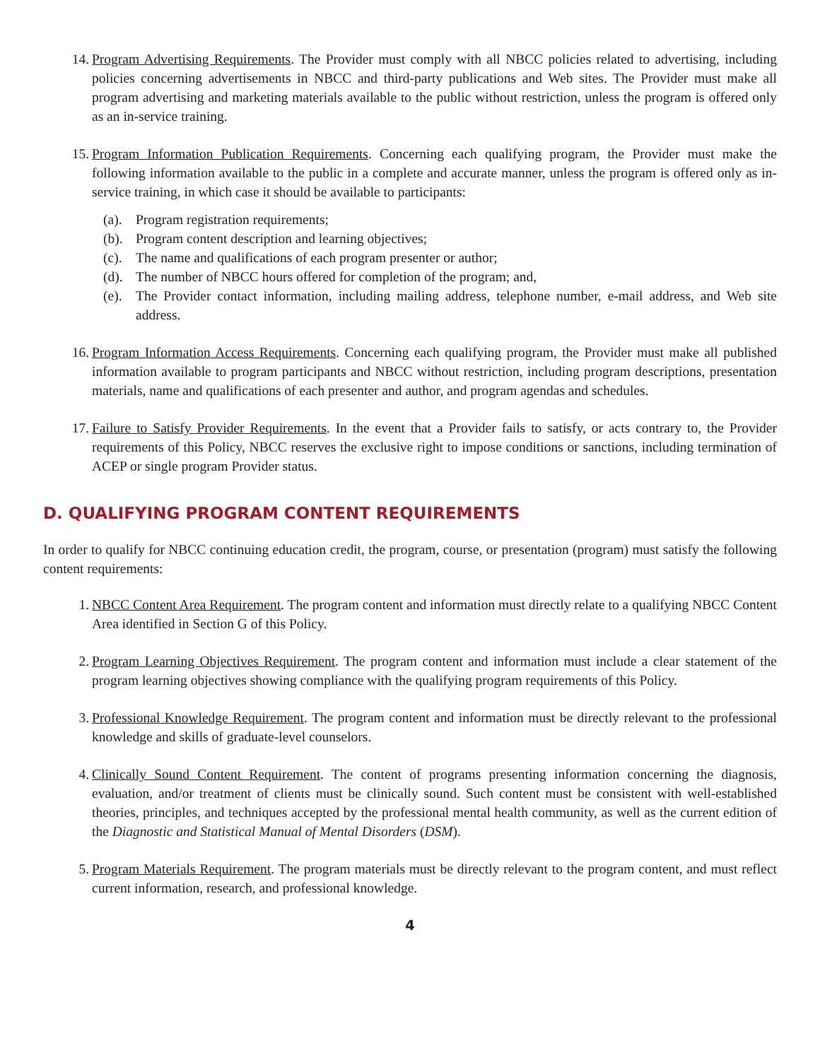14. Program Advertising Requirements. The Provider must comply with all NBCC policies related to advertising, including policies concerning advertisements in NBCC and third-party publications and Web sites. The Provider must make all program advertising and marketing materials available to the public without restriction, unless the program is offered only as an in-service training.
15. Program Information Publication Requirements. Concerning each qualifying program, the Provider must make the following information available to the public in a complete and accurate manner, unless the program is offered only as in-service training, in which case it should be available to participants:
(a).
Program registration requirements;
(b).
Program content description and learning objectives;
(c).
The name and qualifications of each program presenter or author;
(d).
The number of NBCC hours offered for completion of the program; and,
(e).
The Provider contact information, including mailing address, telephone number, e-mail address, and Web site address.
16. Program Information Access Requirements. Concerning each qualifying program, the Provider must make all published information available to program participants and NBCC without restriction, including program descriptions, presentation materials, name and qualifications of each presenter and author, and program agendas and schedules.
17. Failure to Satisfy Provider Requirements. In the event that a Provider fails to satisfy, or acts contrary to, the Provider requirements of this Policy, NBCC reserves the exclusive right to impose conditions or sanctions, including termination of ACEP or single program Provider status.
D. QUALIFYING PROGRAM CONTENT REQUIREMENTS
In order to qualify for NBCC continuing education credit, the program, course, or presentation (program) must satisfy the following content requirements:
1. NBCC Content Area Requirement. The program content and information must directly relate to a qualifying NBCC Content Area identified in Section G of this Policy.
2. Program Learning Objectives Requirement. The program content and information must include a clear statement of the program learning objectives showing compliance with the qualifying program requirements of this Policy.
3. Professional Knowledge Requirement. The program content and information must be directly relevant to the professional knowledge and skills of graduate-level counselors.
4. Clinically Sound Content Requirement. The content of programs presenting information concerning the diagnosis, evaluation, and/or treatment of clients must be clinically sound. Such content must be consistent with well-established theories, principles, and techniques accepted by the professional mental health community, as well as the current edition of the Diagnostic and Statistical Manual of Mental Disorders (DSM).
5. Program Materials Requirement. The program materials must be directly relevant to the program content, and must reflect current information, research, and professional knowledge.
4